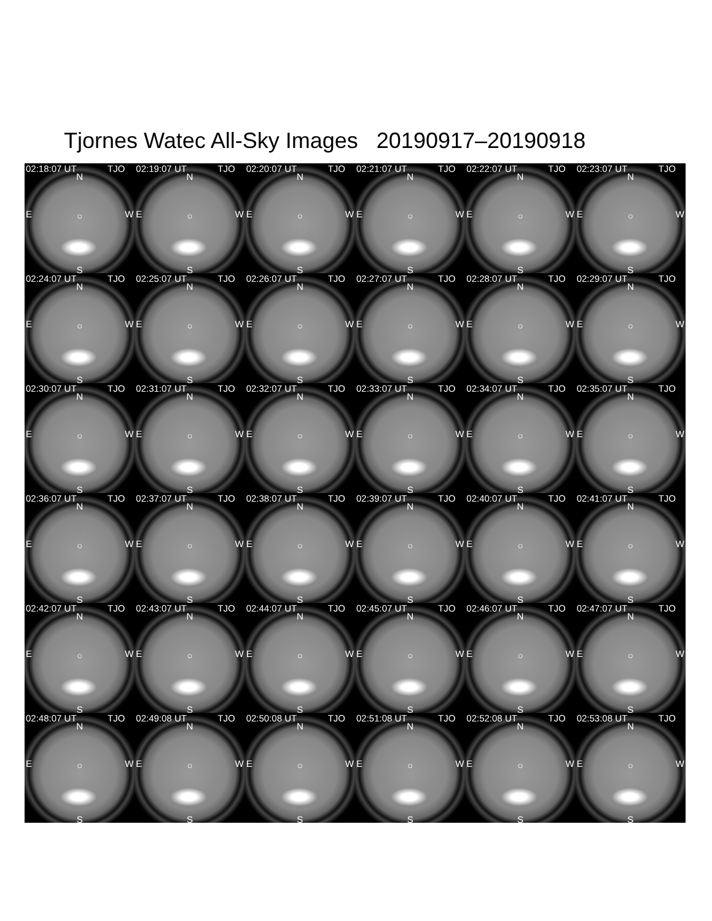Tjornes Watec All-Sky Images 20190917–20190918
02:18:07 UT TJO
N
E W
○
S
02:19:07 UT TJO
N
E W
○
S
02:20:07 UT TJO
N
E W
○
S
02:21:07 UT TJO
N
E W
○
S
02:22:07 UT TJO
N
E W
○
S
02:23:07 UT TJO
N
E W
○
S
02:24:07 UT TJO
N
E W
○
S
02:25:07 UT TJO
N
E W
○
S
02:26:07 UT TJO
N
E W
○
S
02:27:07 UT TJO
N
E W
○
S
02:28:07 UT TJO
N
E W
○
S
02:29:07 UT TJO
N
E W
○
S
02:30:07 UT TJO
N
E W
○
S
02:31:07 UT TJO
N
E W
○
S
02:32:07 UT TJO
N
E W
○
S
02:33:07 UT TJO
N
E W
○
S
02:34:07 UT TJO
N
E W
○
S
02:35:07 UT TJO
N
E W
○
S
02:36:07 UT TJO
N
E W
○
S
02:37:07 UT TJO
N
E W
○
S
02:38:07 UT TJO
N
E W
○
S
02:39:07 UT TJO
N
E W
○
S
02:40:07 UT TJO
N
E W
○
S
02:41:07 UT TJO
N
E W
○
S
02:42:07 UT TJO
N
E W
○
S
02:43:07 UT TJO
N
E W
○
S
02:44:07 UT TJO
N
E W
○
S
02:45:07 UT TJO
N
E W
○
S
02:46:07 UT TJO
N
E W
○
S
02:47:07 UT TJO
N
E W
○
S
02:48:07 UT TJO
N
E W
○
S
02:49:08 UT TJO
N
E W
○
S
02:50:08 UT TJO
N
E W
○
S
02:51:08 UT TJO
N
E W
○
S
02:52:08 UT TJO
N
E W
○
S
02:53:08 UT TJO
N
E W
○
S